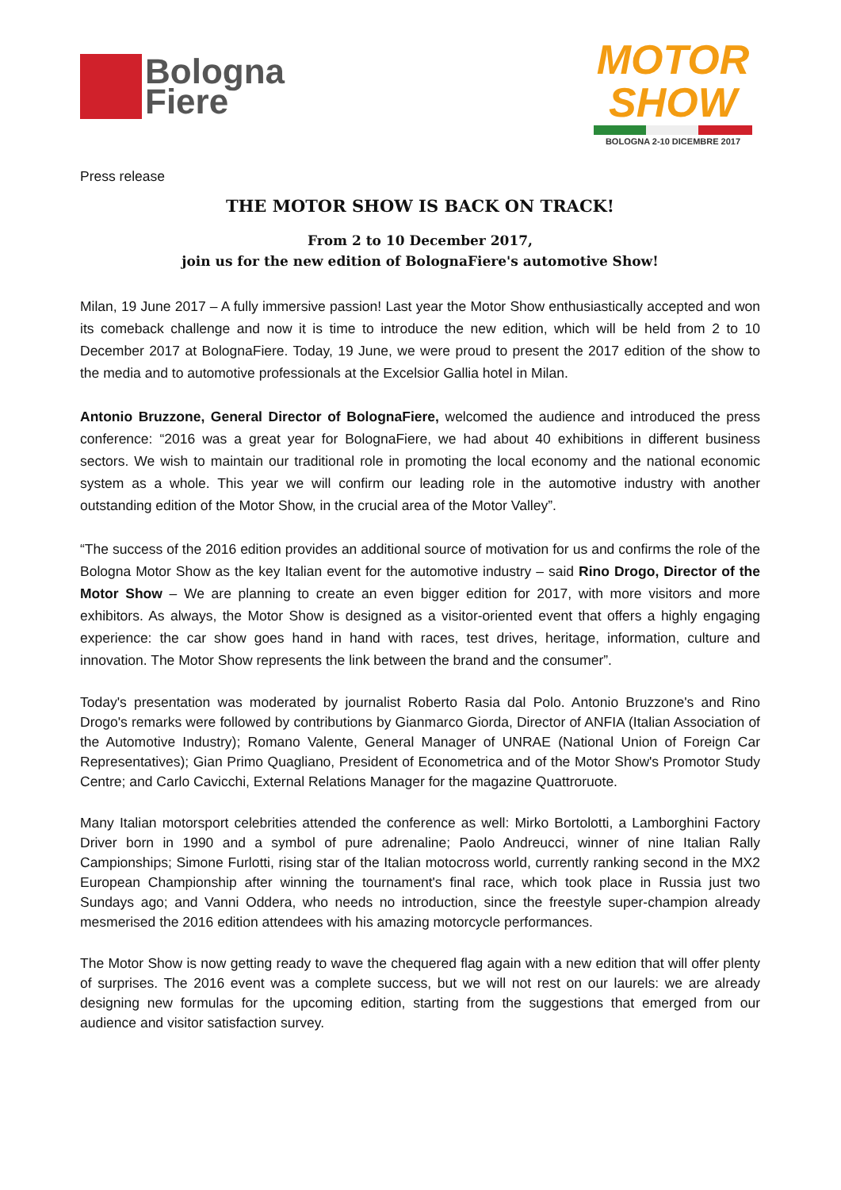Bologna
Fiere
MOTOR
SHOW
BOLOGNA 2-10 DICEMBRE 2017
Press release
THE MOTOR SHOW IS BACK ON TRACK!
From 2 to 10 December 2017,
join us for the new edition of BolognaFiere's automotive Show!
Milan, 19 June 2017 – A fully immersive passion! Last year the Motor Show enthusiastically accepted and won its comeback challenge and now it is time to introduce the new edition, which will be held from 2 to 10 December 2017 at BolognaFiere. Today, 19 June, we were proud to present the 2017 edition of the show to the media and to automotive professionals at the Excelsior Gallia hotel in Milan.
Antonio Bruzzone, General Director of BolognaFiere, welcomed the audience and introduced the press conference: “2016 was a great year for BolognaFiere, we had about 40 exhibitions in different business sectors. We wish to maintain our traditional role in promoting the local economy and the national economic system as a whole. This year we will confirm our leading role in the automotive industry with another outstanding edition of the Motor Show, in the crucial area of the Motor Valley”.
“The success of the 2016 edition provides an additional source of motivation for us and confirms the role of the Bologna Motor Show as the key Italian event for the automotive industry – said Rino Drogo, Director of the Motor Show – We are planning to create an even bigger edition for 2017, with more visitors and more exhibitors. As always, the Motor Show is designed as a visitor-oriented event that offers a highly engaging experience: the car show goes hand in hand with races, test drives, heritage, information, culture and innovation. The Motor Show represents the link between the brand and the consumer”.
Today's presentation was moderated by journalist Roberto Rasia dal Polo. Antonio Bruzzone's and Rino Drogo's remarks were followed by contributions by Gianmarco Giorda, Director of ANFIA (Italian Association of the Automotive Industry); Romano Valente, General Manager of UNRAE (National Union of Foreign Car Representatives); Gian Primo Quagliano, President of Econometrica and of the Motor Show's Promotor Study Centre; and Carlo Cavicchi, External Relations Manager for the magazine Quattroruote.
Many Italian motorsport celebrities attended the conference as well: Mirko Bortolotti, a Lamborghini Factory Driver born in 1990 and a symbol of pure adrenaline; Paolo Andreucci, winner of nine Italian Rally Campionships; Simone Furlotti, rising star of the Italian motocross world, currently ranking second in the MX2 European Championship after winning the tournament's final race, which took place in Russia just two Sundays ago; and Vanni Oddera, who needs no introduction, since the freestyle super-champion already mesmerised the 2016 edition attendees with his amazing motorcycle performances.
The Motor Show is now getting ready to wave the chequered flag again with a new edition that will offer plenty of surprises. The 2016 event was a complete success, but we will not rest on our laurels: we are already designing new formulas for the upcoming edition, starting from the suggestions that emerged from our audience and visitor satisfaction survey.